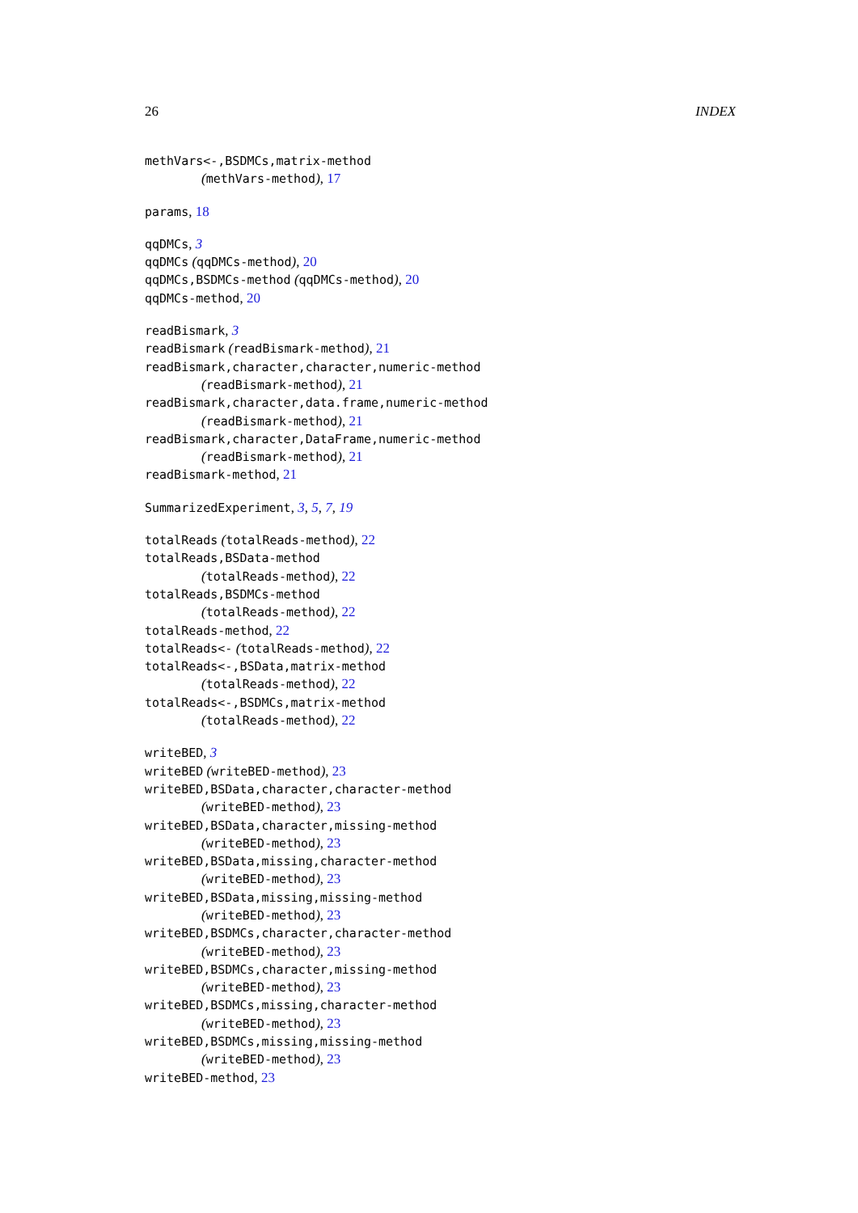26 INDEX
methVars<-,BSDMCs,matrix-method
(methVars-method), 17
params, 18
qqDMCs, 3
qqDMCs (qqDMCs-method), 20
qqDMCs,BSDMCs-method (qqDMCs-method), 20
qqDMCs-method, 20
readBismark, 3
readBismark (readBismark-method), 21
readBismark,character,character,numeric-method
(readBismark-method), 21
readBismark,character,data.frame,numeric-method
(readBismark-method), 21
readBismark,character,DataFrame,numeric-method
(readBismark-method), 21
readBismark-method, 21
SummarizedExperiment, 3, 5, 7, 19
totalReads (totalReads-method), 22
totalReads,BSData-method
(totalReads-method), 22
totalReads,BSDMCs-method
(totalReads-method), 22
totalReads-method, 22
totalReads<- (totalReads-method), 22
totalReads<-,BSData,matrix-method
(totalReads-method), 22
totalReads<-,BSDMCs,matrix-method
(totalReads-method), 22
writeBED, 3
writeBED (writeBED-method), 23
writeBED,BSData,character,character-method
(writeBED-method), 23
writeBED,BSData,character,missing-method
(writeBED-method), 23
writeBED,BSData,missing,character-method
(writeBED-method), 23
writeBED,BSData,missing,missing-method
(writeBED-method), 23
writeBED,BSDMCs,character,character-method
(writeBED-method), 23
writeBED,BSDMCs,character,missing-method
(writeBED-method), 23
writeBED,BSDMCs,missing,character-method
(writeBED-method), 23
writeBED,BSDMCs,missing,missing-method
(writeBED-method), 23
writeBED-method, 23